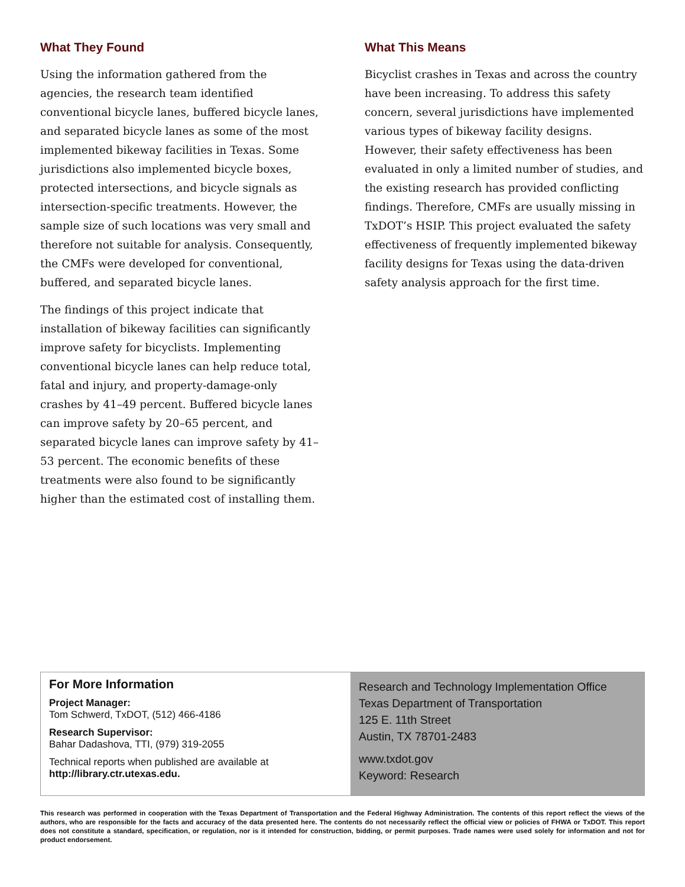What They Found
Using the information gathered from the agencies, the research team identified conventional bicycle lanes, buffered bicycle lanes, and separated bicycle lanes as some of the most implemented bikeway facilities in Texas. Some jurisdictions also implemented bicycle boxes, protected intersections, and bicycle signals as intersection-specific treatments. However, the sample size of such locations was very small and therefore not suitable for analysis. Consequently, the CMFs were developed for conventional, buffered, and separated bicycle lanes.
The findings of this project indicate that installation of bikeway facilities can significantly improve safety for bicyclists. Implementing conventional bicycle lanes can help reduce total, fatal and injury, and property-damage-only crashes by 41–49 percent. Buffered bicycle lanes can improve safety by 20–65 percent, and separated bicycle lanes can improve safety by 41–53 percent. The economic benefits of these treatments were also found to be significantly higher than the estimated cost of installing them.
What This Means
Bicyclist crashes in Texas and across the country have been increasing. To address this safety concern, several jurisdictions have implemented various types of bikeway facility designs. However, their safety effectiveness has been evaluated in only a limited number of studies, and the existing research has provided conflicting findings. Therefore, CMFs are usually missing in TxDOT’s HSIP. This project evaluated the safety effectiveness of frequently implemented bikeway facility designs for Texas using the data-driven safety analysis approach for the first time.
For More Information
Project Manager:
Tom Schwerd, TxDOT, (512) 466-4186
Research Supervisor:
Bahar Dadashova, TTI, (979) 319-2055
Technical reports when published are available at
http://library.ctr.utexas.edu.
Research and Technology Implementation Office
Texas Department of Transportation
125 E. 11th Street
Austin, TX 78701-2483
www.txdot.gov
Keyword: Research
This research was performed in cooperation with the Texas Department of Transportation and the Federal Highway Administration. The contents of this report reflect the views of the authors, who are responsible for the facts and accuracy of the data presented here. The contents do not necessarily reflect the official view or policies of FHWA or TxDOT. This report does not constitute a standard, specification, or regulation, nor is it intended for construction, bidding, or permit purposes. Trade names were used solely for information and not for product endorsement.